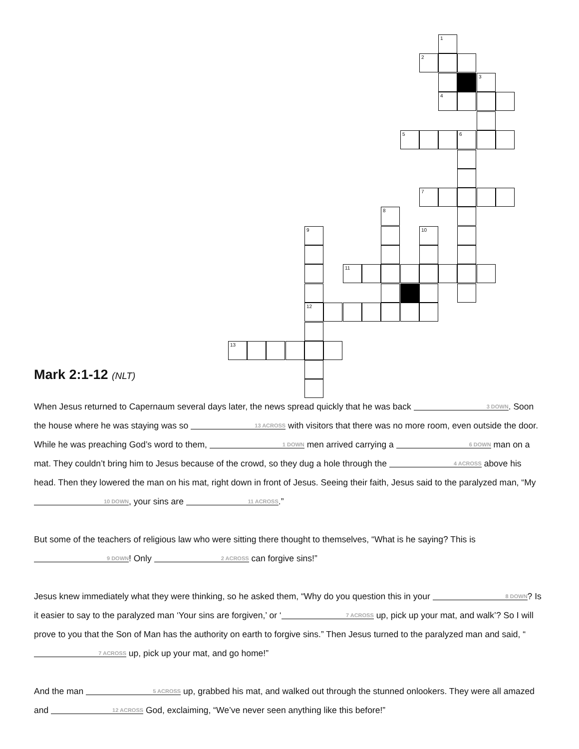1
2
3
4
5 6
7
8
9 10
11
12
13
Mark 2:1-12 (NLT)
When Jesus returned to Capernaum several days later, the news spread quickly that he was back 3 DOWN. Soon the house where he was staying was so 13 ACROSS with visitors that there was no more room, even outside the door. While he was preaching God’s word to them, 1 DOWN men arrived carrying a 6 DOWN man on a mat. They couldn’t bring him to Jesus because of the crowd, so they dug a hole through the 4 ACROSS above his head. Then they lowered the man on his mat, right down in front of Jesus. Seeing their faith, Jesus said to the paralyzed man, “My 10 DOWN, your sins are 11 ACROSS.”
But some of the teachers of religious law who were sitting there thought to themselves, “What is he saying? This is 9 DOWN! Only 2 ACROSS can forgive sins!”
Jesus knew immediately what they were thinking, so he asked them, “Why do you question this in your 8 DOWN? Is it easier to say to the paralyzed man ‘Your sins are forgiven,’ or ‘7 ACROSS up, pick up your mat, and walk’? So I will prove to you that the Son of Man has the authority on earth to forgive sins.” Then Jesus turned to the paralyzed man and said, “7 ACROSS up, pick up your mat, and go home!”
And the man 5 ACROSS up, grabbed his mat, and walked out through the stunned onlookers. They were all amazed and 12 ACROSS God, exclaiming, “We’ve never seen anything like this before!”